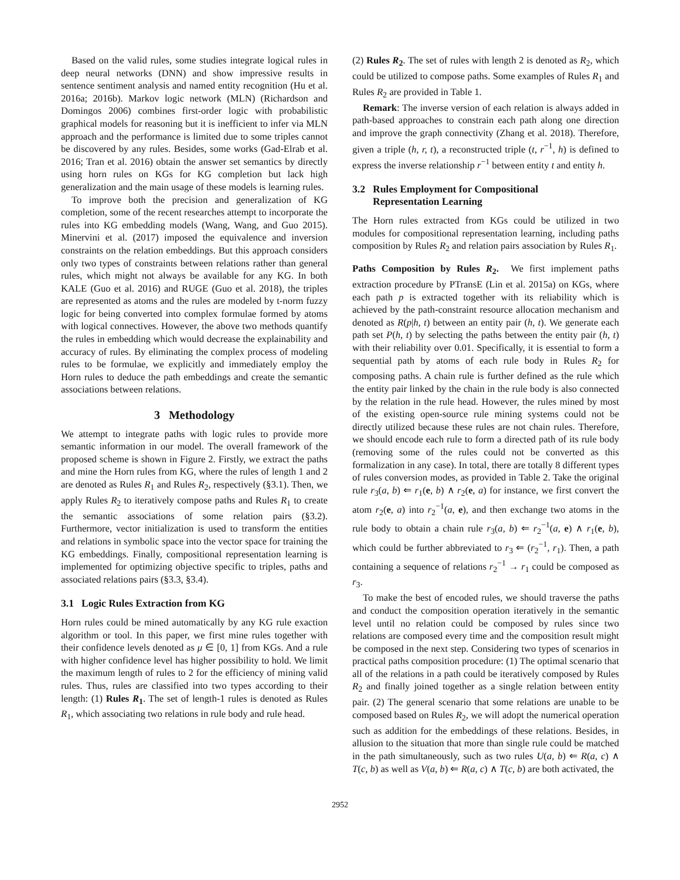Based on the valid rules, some studies integrate logical rules in deep neural networks (DNN) and show impressive results in sentence sentiment analysis and named entity recognition (Hu et al. 2016a; 2016b). Markov logic network (MLN) (Richardson and Domingos 2006) combines first-order logic with probabilistic graphical models for reasoning but it is inefficient to infer via MLN approach and the performance is limited due to some triples cannot be discovered by any rules. Besides, some works (Gad-Elrab et al. 2016; Tran et al. 2016) obtain the answer set semantics by directly using horn rules on KGs for KG completion but lack high generalization and the main usage of these models is learning rules.
To improve both the precision and generalization of KG completion, some of the recent researches attempt to incorporate the rules into KG embedding models (Wang, Wang, and Guo 2015). Minervini et al. (2017) imposed the equivalence and inversion constraints on the relation embeddings. But this approach considers only two types of constraints between relations rather than general rules, which might not always be available for any KG. In both KALE (Guo et al. 2016) and RUGE (Guo et al. 2018), the triples are represented as atoms and the rules are modeled by t-norm fuzzy logic for being converted into complex formulae formed by atoms with logical connectives. However, the above two methods quantify the rules in embedding which would decrease the explainability and accuracy of rules. By eliminating the complex process of modeling rules to be formulae, we explicitly and immediately employ the Horn rules to deduce the path embeddings and create the semantic associations between relations.
3 Methodology
We attempt to integrate paths with logic rules to provide more semantic information in our model. The overall framework of the proposed scheme is shown in Figure 2. Firstly, we extract the paths and mine the Horn rules from KG, where the rules of length 1 and 2 are denoted as Rules R<sub>1</sub> and Rules R<sub>2</sub>, respectively (§3.1). Then, we apply Rules R<sub>2</sub> to iteratively compose paths and Rules R<sub>1</sub> to create the semantic associations of some relation pairs (§3.2). Furthermore, vector initialization is used to transform the entities and relations in symbolic space into the vector space for training the KG embeddings. Finally, compositional representation learning is implemented for optimizing objective specific to triples, paths and associated relations pairs (§3.3, §3.4).
3.1 Logic Rules Extraction from KG
Horn rules could be mined automatically by any KG rule exaction algorithm or tool. In this paper, we first mine rules together with their confidence levels denoted as μ ∈ [0, 1] from KGs. And a rule with higher confidence level has higher possibility to hold. We limit the maximum length of rules to 2 for the efficiency of mining valid rules. Thus, rules are classified into two types according to their length: (1) Rules R<sub>1</sub>. The set of length-1 rules is denoted as Rules R<sub>1</sub>, which associating two relations in rule body and rule head.
(2) Rules R<sub>2</sub>. The set of rules with length 2 is denoted as R<sub>2</sub>, which could be utilized to compose paths. Some examples of Rules R<sub>1</sub> and Rules R<sub>2</sub> are provided in Table 1.
Remark: The inverse version of each relation is always added in path-based approaches to constrain each path along one direction and improve the graph connectivity (Zhang et al. 2018). Therefore, given a triple (h, r, t), a reconstructed triple (t, r<sup>−1</sup>, h) is defined to express the inverse relationship r<sup>−1</sup> between entity t and entity h.
3.2 Rules Employment for Compositional
Representation Learning
The Horn rules extracted from KGs could be utilized in two modules for compositional representation learning, including paths composition by Rules R<sub>2</sub> and relation pairs association by Rules R<sub>1</sub>.
Paths Composition by Rules R<sub>2</sub>. We first implement paths extraction procedure by PTransE (Lin et al. 2015a) on KGs, where each path p is extracted together with its reliability which is achieved by the path-constraint resource allocation mechanism and denoted as R(p|h, t) between an entity pair (h, t). We generate each path set P(h, t) by selecting the paths between the entity pair (h, t) with their reliability over 0.01. Specifically, it is essential to form a sequential path by atoms of each rule body in Rules R<sub>2</sub> for composing paths. A chain rule is further defined as the rule which the entity pair linked by the chain in the rule body is also connected by the relation in the rule head. However, the rules mined by most of the existing open-source rule mining systems could not be directly utilized because these rules are not chain rules. Therefore, we should encode each rule to form a directed path of its rule body (removing some of the rules could not be converted as this formalization in any case). In total, there are totally 8 different types of rules conversion modes, as provided in Table 2. Take the original rule r<sub>3</sub>(a, b) ⇐ r<sub>1</sub>(e, b) ∧ r<sub>2</sub>(e, a) for instance, we first convert the atom r<sub>2</sub>(e, a) into r<sub>2</sub><sup>−1</sup>(a, e), and then exchange two atoms in the rule body to obtain a chain rule r<sub>3</sub>(a, b) ⇐ r<sub>2</sub><sup>−1</sup>(a, e) ∧ r<sub>1</sub>(e, b), which could be further abbreviated to r<sub>3</sub> ⇐ (r<sub>2</sub><sup>−1</sup>, r<sub>1</sub>). Then, a path containing a sequence of relations r<sub>2</sub><sup>−1</sup> → r<sub>1</sub> could be composed as r<sub>3</sub>.
To make the best of encoded rules, we should traverse the paths and conduct the composition operation iteratively in the semantic level until no relation could be composed by rules since two relations are composed every time and the composition result might be composed in the next step. Considering two types of scenarios in practical paths composition procedure: (1) The optimal scenario that all of the relations in a path could be iteratively composed by Rules R<sub>2</sub> and finally joined together as a single relation between entity pair. (2) The general scenario that some relations are unable to be composed based on Rules R<sub>2</sub>, we will adopt the numerical operation such as addition for the embeddings of these relations. Besides, in allusion to the situation that more than single rule could be matched in the path simultaneously, such as two rules U(a, b) ⇐ R(a, c) ∧ T(c, b) as well as V(a, b) ⇐ R(a, c) ∧ T(c, b) are both activated, the
2952